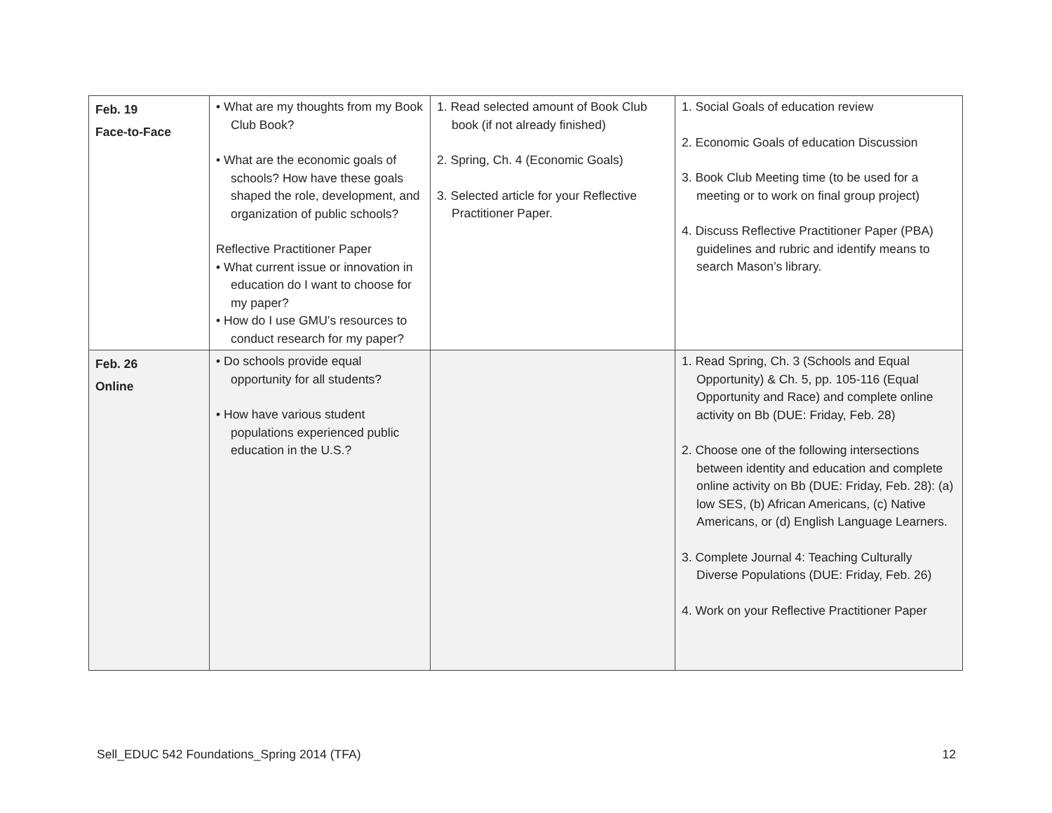| Feb. 19 Face-to-Face | • What are my thoughts from my Book Club Book? • What are the economic goals of schools? How have these goals shaped the role, development, and organization of public schools? Reflective Practitioner Paper • What current issue or innovation in education do I want to choose for my paper? • How do I use GMU’s resources to conduct research for my paper? | 1. Read selected amount of Book Club book (if not already finished) 2. Spring, Ch. 4 (Economic Goals) 3. Selected article for your Reflective Practitioner Paper. | 1. Social Goals of education review 2. Economic Goals of education Discussion 3. Book Club Meeting time (to be used for a meeting or to work on final group project) 4. Discuss Reflective Practitioner Paper (PBA) guidelines and rubric and identify means to search Mason’s library. |
| Feb. 26 Online | • Do schools provide equal opportunity for all students? • How have various student populations experienced public education in the U.S.? | | 1. Read Spring, Ch. 3 (Schools and Equal Opportunity) & Ch. 5, pp. 105-116 (Equal Opportunity and Race) and complete online activity on Bb (DUE: Friday, Feb. 28) 2. Choose one of the following intersections between identity and education and complete online activity on Bb (DUE: Friday, Feb. 28): (a) low SES, (b) African Americans, (c) Native Americans, or (d) English Language Learners. 3. Complete Journal 4: Teaching Culturally Diverse Populations (DUE: Friday, Feb. 26) 4. Work on your Reflective Practitioner Paper |
Sell_EDUC 542 Foundations_Spring 2014 (TFA) 12